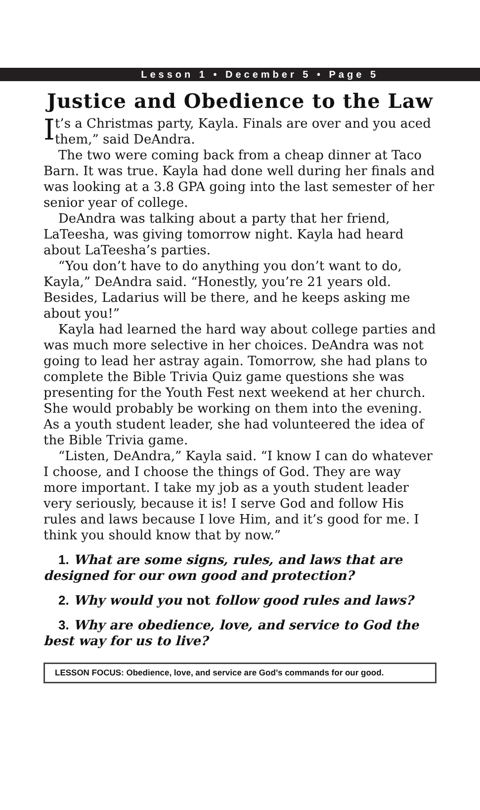Lesson 1 • December 5 • Page 5
Justice and Obedience to the Law
It’s a Christmas party, Kayla. Finals are over and you aced them,” said DeAndra.
The two were coming back from a cheap dinner at Taco Barn. It was true. Kayla had done well during her finals and was looking at a 3.8 GPA going into the last semester of her senior year of college.
DeAndra was talking about a party that her friend, LaTeesha, was giving tomorrow night. Kayla had heard about LaTeesha’s parties.
“You don’t have to do anything you don’t want to do, Kayla,” DeAndra said. “Honestly, you’re 21 years old. Besides, Ladarius will be there, and he keeps asking me about you!”
Kayla had learned the hard way about college parties and was much more selective in her choices. DeAndra was not going to lead her astray again. Tomorrow, she had plans to complete the Bible Trivia Quiz game questions she was presenting for the Youth Fest next weekend at her church. She would probably be working on them into the evening. As a youth student leader, she had volunteered the idea of the Bible Trivia game.
“Listen, DeAndra,” Kayla said. “I know I can do whatever I choose, and I choose the things of God. They are way more important. I take my job as a youth student leader very seriously, because it is! I serve God and follow His rules and laws because I love Him, and it’s good for me. I think you should know that by now.”
1. What are some signs, rules, and laws that are designed for our own good and protection?
2. Why would you not follow good rules and laws?
3. Why are obedience, love, and service to God the best way for us to live?
LESSON FOCUS: Obedience, love, and service are God’s commands for our good.